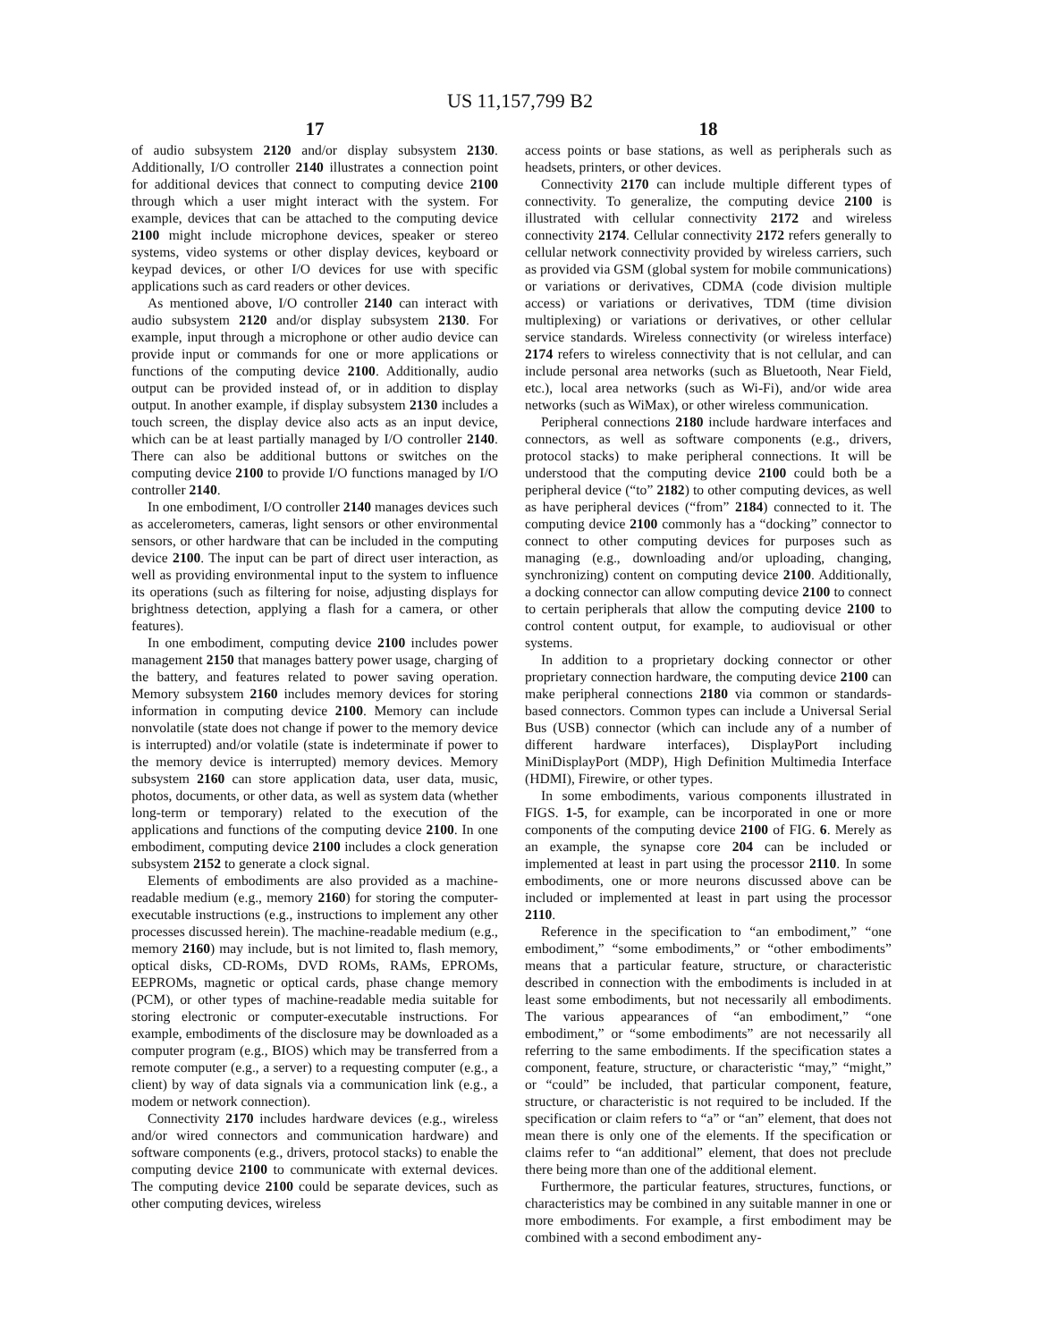US 11,157,799 B2
17
of audio subsystem 2120 and/or display subsystem 2130. Additionally, I/O controller 2140 illustrates a connection point for additional devices that connect to computing device 2100 through which a user might interact with the system. For example, devices that can be attached to the computing device 2100 might include microphone devices, speaker or stereo systems, video systems or other display devices, keyboard or keypad devices, or other I/O devices for use with specific applications such as card readers or other devices.
As mentioned above, I/O controller 2140 can interact with audio subsystem 2120 and/or display subsystem 2130. For example, input through a microphone or other audio device can provide input or commands for one or more applications or functions of the computing device 2100. Additionally, audio output can be provided instead of, or in addition to display output. In another example, if display subsystem 2130 includes a touch screen, the display device also acts as an input device, which can be at least partially managed by I/O controller 2140. There can also be additional buttons or switches on the computing device 2100 to provide I/O functions managed by I/O controller 2140.
In one embodiment, I/O controller 2140 manages devices such as accelerometers, cameras, light sensors or other environmental sensors, or other hardware that can be included in the computing device 2100. The input can be part of direct user interaction, as well as providing environmental input to the system to influence its operations (such as filtering for noise, adjusting displays for brightness detection, applying a flash for a camera, or other features).
In one embodiment, computing device 2100 includes power management 2150 that manages battery power usage, charging of the battery, and features related to power saving operation. Memory subsystem 2160 includes memory devices for storing information in computing device 2100. Memory can include nonvolatile (state does not change if power to the memory device is interrupted) and/or volatile (state is indeterminate if power to the memory device is interrupted) memory devices. Memory subsystem 2160 can store application data, user data, music, photos, documents, or other data, as well as system data (whether long-term or temporary) related to the execution of the applications and functions of the computing device 2100. In one embodiment, computing device 2100 includes a clock generation subsystem 2152 to generate a clock signal.
Elements of embodiments are also provided as a machine-readable medium (e.g., memory 2160) for storing the computer-executable instructions (e.g., instructions to implement any other processes discussed herein). The machine-readable medium (e.g., memory 2160) may include, but is not limited to, flash memory, optical disks, CD-ROMs, DVD ROMs, RAMs, EPROMs, EEPROMs, magnetic or optical cards, phase change memory (PCM), or other types of machine-readable media suitable for storing electronic or computer-executable instructions. For example, embodiments of the disclosure may be downloaded as a computer program (e.g., BIOS) which may be transferred from a remote computer (e.g., a server) to a requesting computer (e.g., a client) by way of data signals via a communication link (e.g., a modem or network connection).
Connectivity 2170 includes hardware devices (e.g., wireless and/or wired connectors and communication hardware) and software components (e.g., drivers, protocol stacks) to enable the computing device 2100 to communicate with external devices. The computing device 2100 could be separate devices, such as other computing devices, wireless
18
access points or base stations, as well as peripherals such as headsets, printers, or other devices.
Connectivity 2170 can include multiple different types of connectivity. To generalize, the computing device 2100 is illustrated with cellular connectivity 2172 and wireless connectivity 2174. Cellular connectivity 2172 refers generally to cellular network connectivity provided by wireless carriers, such as provided via GSM (global system for mobile communications) or variations or derivatives, CDMA (code division multiple access) or variations or derivatives, TDM (time division multiplexing) or variations or derivatives, or other cellular service standards. Wireless connectivity (or wireless interface) 2174 refers to wireless connectivity that is not cellular, and can include personal area networks (such as Bluetooth, Near Field, etc.), local area networks (such as Wi-Fi), and/or wide area networks (such as WiMax), or other wireless communication.
Peripheral connections 2180 include hardware interfaces and connectors, as well as software components (e.g., drivers, protocol stacks) to make peripheral connections. It will be understood that the computing device 2100 could both be a peripheral device (“to” 2182) to other computing devices, as well as have peripheral devices (“from” 2184) connected to it. The computing device 2100 commonly has a “docking” connector to connect to other computing devices for purposes such as managing (e.g., downloading and/or uploading, changing, synchronizing) content on computing device 2100. Additionally, a docking connector can allow computing device 2100 to connect to certain peripherals that allow the computing device 2100 to control content output, for example, to audiovisual or other systems.
In addition to a proprietary docking connector or other proprietary connection hardware, the computing device 2100 can make peripheral connections 2180 via common or standards-based connectors. Common types can include a Universal Serial Bus (USB) connector (which can include any of a number of different hardware interfaces), DisplayPort including MiniDisplayPort (MDP), High Definition Multimedia Interface (HDMI), Firewire, or other types.
In some embodiments, various components illustrated in FIGS. 1-5, for example, can be incorporated in one or more components of the computing device 2100 of FIG. 6. Merely as an example, the synapse core 204 can be included or implemented at least in part using the processor 2110. In some embodiments, one or more neurons discussed above can be included or implemented at least in part using the processor 2110.
Reference in the specification to “an embodiment,” “one embodiment,” “some embodiments,” or “other embodiments” means that a particular feature, structure, or characteristic described in connection with the embodiments is included in at least some embodiments, but not necessarily all embodiments. The various appearances of “an embodiment,” “one embodiment,” or “some embodiments” are not necessarily all referring to the same embodiments. If the specification states a component, feature, structure, or characteristic “may,” “might,” or “could” be included, that particular component, feature, structure, or characteristic is not required to be included. If the specification or claim refers to “a” or “an” element, that does not mean there is only one of the elements. If the specification or claims refer to “an additional” element, that does not preclude there being more than one of the additional element.
Furthermore, the particular features, structures, functions, or characteristics may be combined in any suitable manner in one or more embodiments. For example, a first embodiment may be combined with a second embodiment any-